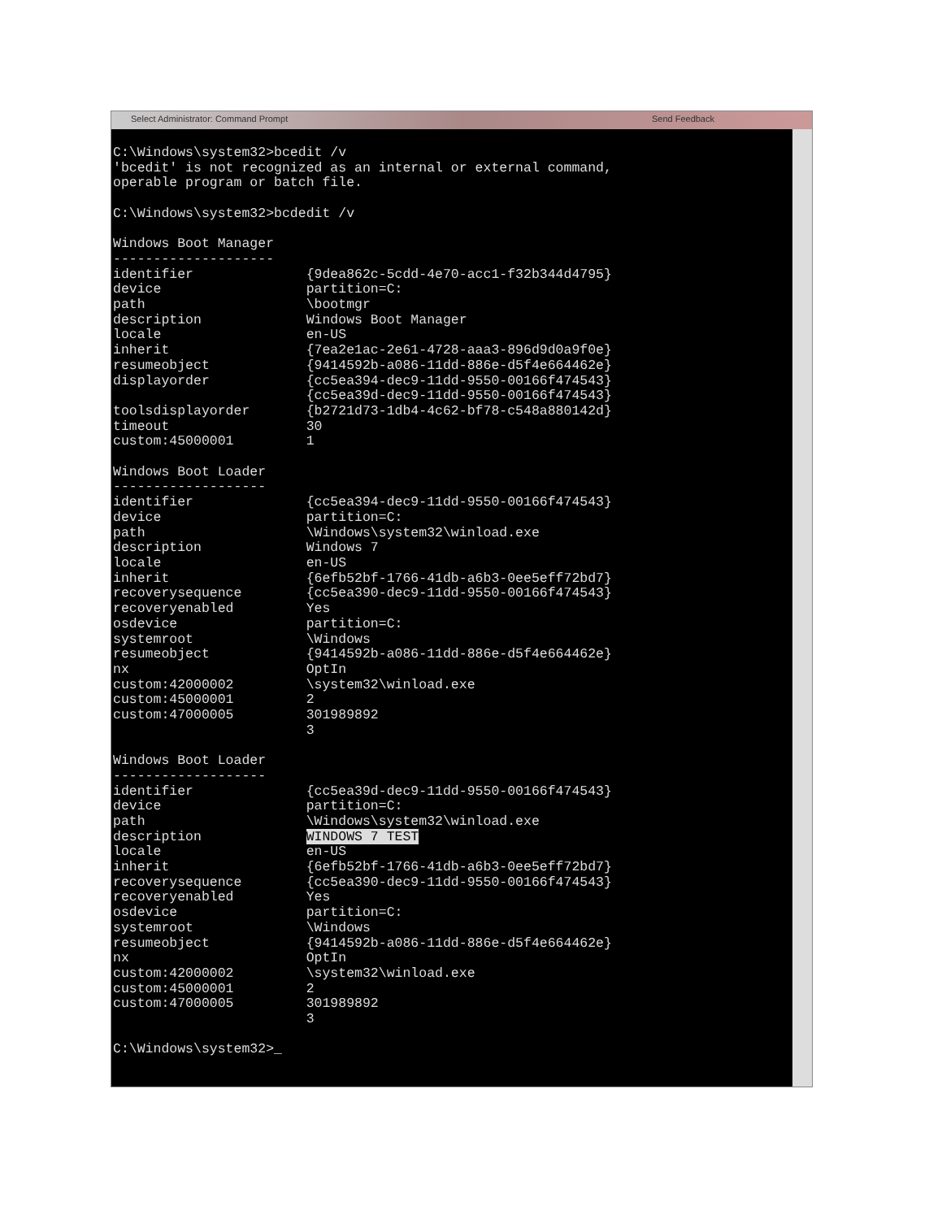Select Administrator: Command Prompt Send Feedback
C:\Windows\system32>bcedit /v
'bcedit' is not recognized as an internal or external command,
operable program or batch file.

C:\Windows\system32>bcdedit /v

Windows Boot Manager
--------------------
identifier              {9dea862c-5cdd-4e70-acc1-f32b344d4795}
device                  partition=C:
path                    \bootmgr
description             Windows Boot Manager
locale                  en-US
inherit                 {7ea2e1ac-2e61-4728-aaa3-896d9d0a9f0e}
resumeobject            {9414592b-a086-11dd-886e-d5f4e664462e}
displayorder            {cc5ea394-dec9-11dd-9550-00166f474543}
                        {cc5ea39d-dec9-11dd-9550-00166f474543}
toolsdisplayorder       {b2721d73-1db4-4c62-bf78-c548a880142d}
timeout                 30
custom:45000001         1

Windows Boot Loader
-------------------
identifier              {cc5ea394-dec9-11dd-9550-00166f474543}
device                  partition=C:
path                    \Windows\system32\winload.exe
description             Windows 7
locale                  en-US
inherit                 {6efb52bf-1766-41db-a6b3-0ee5eff72bd7}
recoverysequence        {cc5ea390-dec9-11dd-9550-00166f474543}
recoveryenabled         Yes
osdevice                partition=C:
systemroot              \Windows
resumeobject            {9414592b-a086-11dd-886e-d5f4e664462e}
nx                      OptIn
custom:42000002         \system32\winload.exe
custom:45000001         2
custom:47000005         301989892
                        3

Windows Boot Loader
-------------------
identifier              {cc5ea39d-dec9-11dd-9550-00166f474543}
device                  partition=C:
path                    \Windows\system32\winload.exe
description             WINDOWS 7 TEST
locale                  en-US
inherit                 {6efb52bf-1766-41db-a6b3-0ee5eff72bd7}
recoverysequence        {cc5ea390-dec9-11dd-9550-00166f474543}
recoveryenabled         Yes
osdevice                partition=C:
systemroot              \Windows
resumeobject            {9414592b-a086-11dd-886e-d5f4e664462e}
nx                      OptIn
custom:42000002         \system32\winload.exe
custom:45000001         2
custom:47000005         301989892
                        3

C:\Windows\system32>_